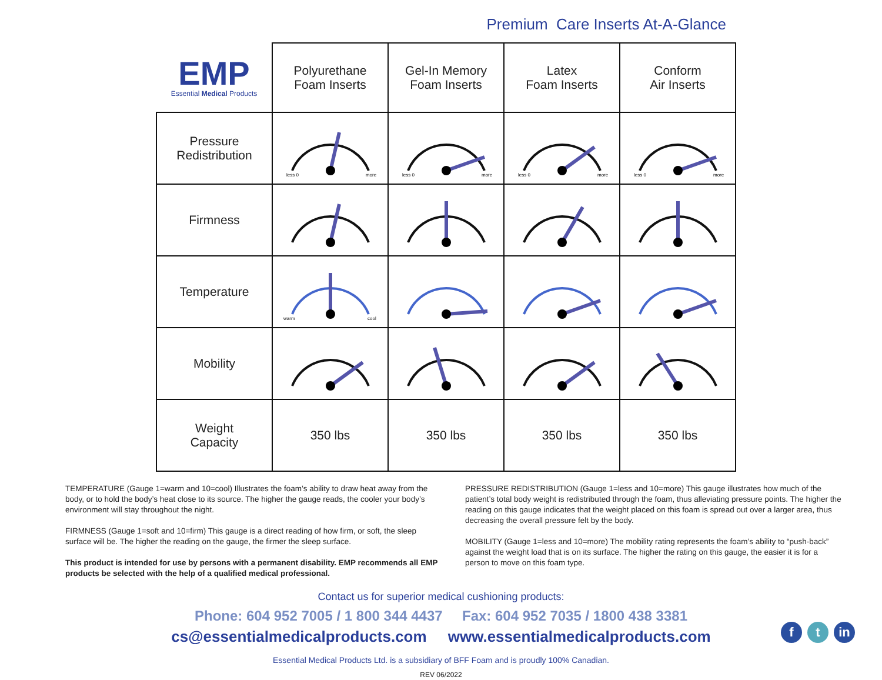Premium Care Inserts At-A-Glance
| EMP Essential Medical Products | Polyurethane Foam Inserts | Gel-In Memory Foam Inserts | Latex Foam Inserts | Conform Air Inserts |
| --- | --- | --- | --- | --- |
| Pressure Redistribution | less 0 more | less 0 more | less 0 more | less 0 more |
| Firmness | | | | |
| Temperature | warm cool | | | |
| Mobility | | | | |
| Weight Capacity | 350 lbs | 350 lbs | 350 lbs | 350 lbs |
TEMPERATURE (Gauge 1=warm and 10=cool) Illustrates the foam’s ability to draw heat away from the body, or to hold the body’s heat close to its source. The higher the gauge reads, the cooler your body’s environment will stay throughout the night.
FIRMNESS (Gauge 1=soft and 10=firm) This gauge is a direct reading of how firm, or soft, the sleep surface will be. The higher the reading on the gauge, the firmer the sleep surface.
This product is intended for use by persons with a permanent disability. EMP recommends all EMP products be selected with the help of a qualified medical professional.
PRESSURE REDISTRIBUTION (Gauge 1=less and 10=more) This gauge illustrates how much of the patient’s total body weight is redistributed through the foam, thus alleviating pressure points. The higher the reading on this gauge indicates that the weight placed on this foam is spread out over a larger area, thus decreasing the overall pressure felt by the body.
MOBILITY (Gauge 1=less and 10=more) The mobility rating represents the foam’s ability to “push-back” against the weight load that is on its surface. The higher the rating on this gauge, the easier it is for a person to move on this foam type.
Contact us for superior medical cushioning products:
Phone: 604 952 7005 / 1 800 344 4437 Fax: 604 952 7035 / 1800 438 3381
cs@essentialmedicalproducts.com www.essentialmedicalproducts.com
Essential Medical Products Ltd. is a subsidiary of BFF Foam and is proudly 100% Canadian.
REV 06/2022
ft in